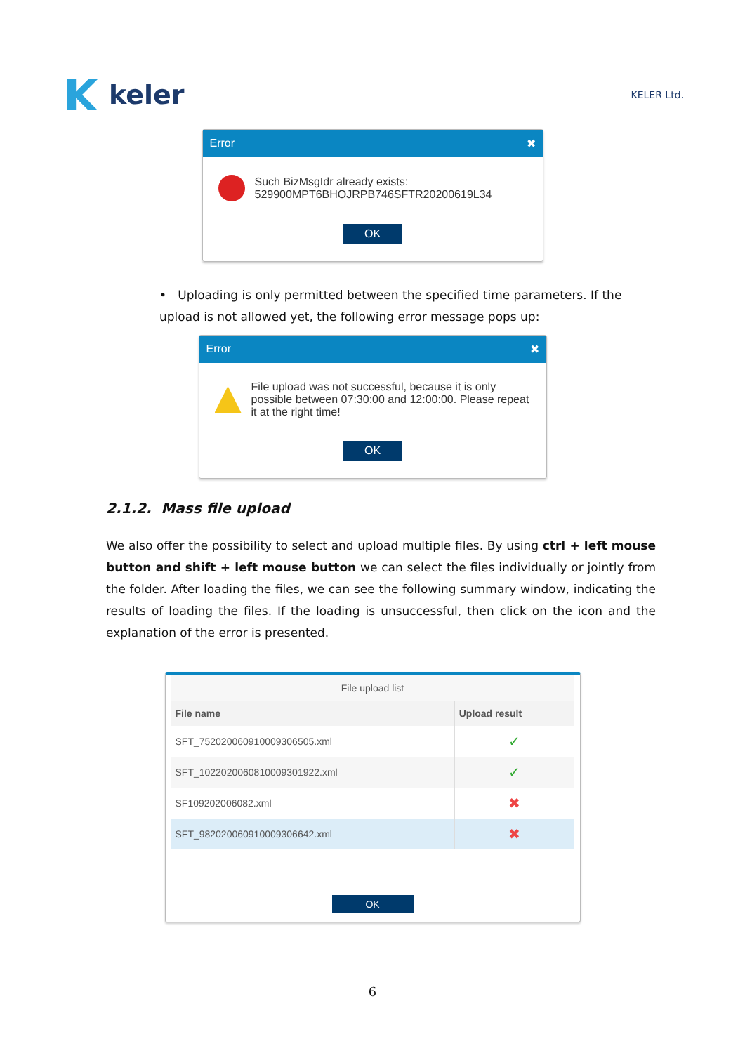keler
KELER Ltd.
Error ✖
Such BizMsgIdr already exists:
529900MPT6BHOJRPB746SFTR20200619L34
OK
• Uploading is only permitted between the specified time parameters. If the upload is not allowed yet, the following error message pops up:
Error ✖
File upload was not successful, because it is only possible between 07:30:00 and 12:00:00. Please repeat it at the right time!
OK
2.1.2. Mass file upload
We also offer the possibility to select and upload multiple files. By using ctrl + left mouse button and shift + left mouse button we can select the files individually or jointly from the folder. After loading the files, we can see the following summary window, indicating the results of loading the files. If the loading is unsuccessful, then click on the icon and the explanation of the error is presented.
File upload list
| File name | Upload result |
| --- | --- |
| SFT_752020060910009306505.xml | ✓ |
| SFT_1022020060810009301922.xml | ✓ |
| SF109202006082.xml | ✖ |
| SFT_982020060910009306642.xml | ✖ |
OK
6